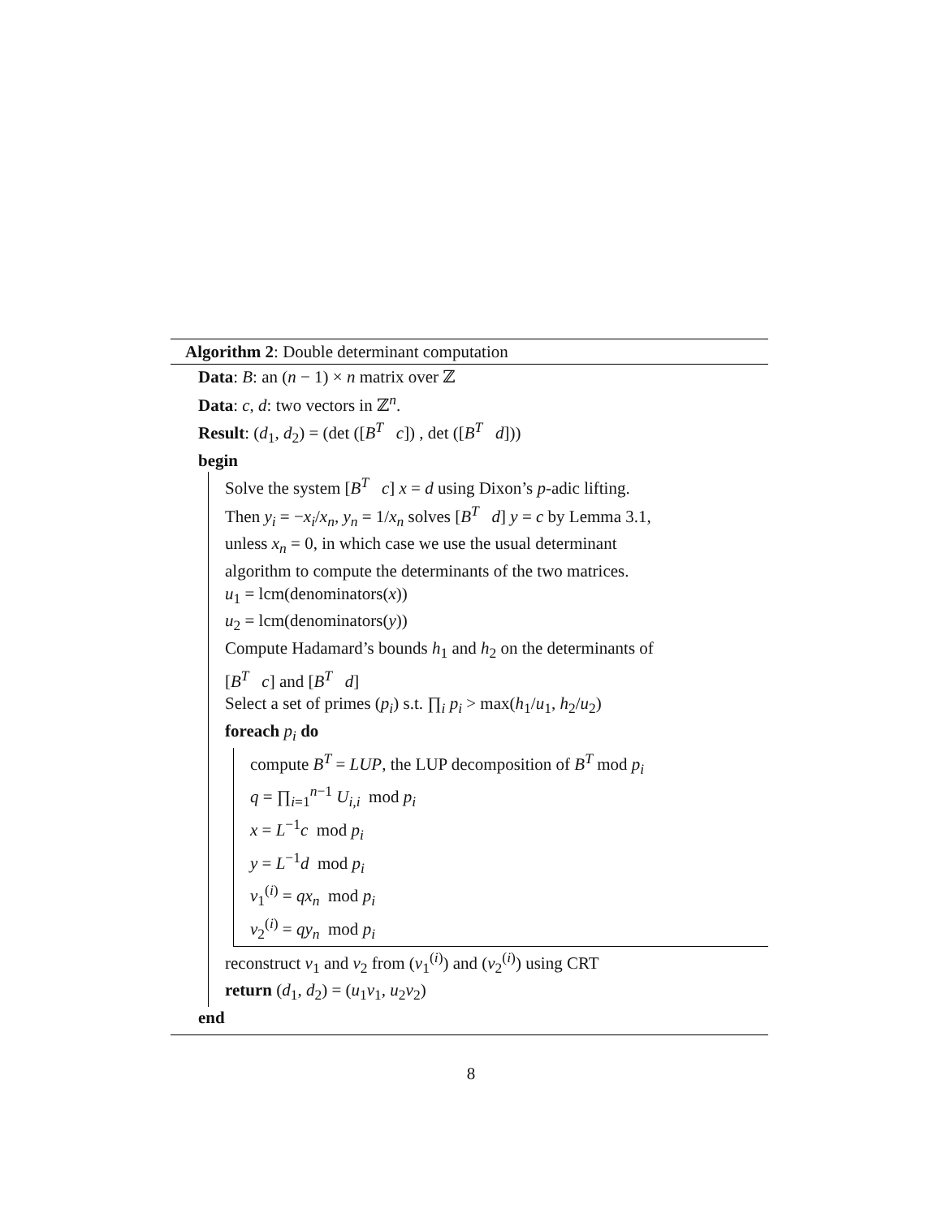Algorithm 2: Double determinant computation
Data: B: an (n − 1) × n matrix over ℤ
Data: c, d: two vectors in ℤ<sup>n</sup>.
Result: (d<sub>1</sub>, d<sub>2</sub>) = (det ([B<sup>T</sup> c]) , det ([B<sup>T</sup> d]))
begin
Solve the system [B<sup>T</sup> c] x = d using Dixon’s p-adic lifting.
Then y<sub>i</sub> = −x<sub>i</sub>/x<sub>n</sub>, y<sub>n</sub> = 1/x<sub>n</sub> solves [B<sup>T</sup> d] y = c by Lemma 3.1,
unless x<sub>n</sub> = 0, in which case we use the usual determinant
algorithm to compute the determinants of the two matrices.
u<sub>1</sub> = lcm(denominators(x))
u<sub>2</sub> = lcm(denominators(y))
Compute Hadamard’s bounds h<sub>1</sub> and h<sub>2</sub> on the determinants of
[B<sup>T</sup> c] and [B<sup>T</sup> d]
Select a set of primes (p<sub>i</sub>) s.t. ∏<sub>i</sub> p<sub>i</sub> > max(h<sub>1</sub>/u<sub>1</sub>, h<sub>2</sub>/u<sub>2</sub>)
foreach p<sub>i</sub> do
compute B<sup>T</sup> = LUP, the LUP decomposition of B<sup>T</sup> mod p<sub>i</sub>
q = ∏<sub>i=1</sub><sup>n−1</sup> U<sub>i,i</sub> mod p<sub>i</sub>
x = L<sup>−1</sup>c mod p<sub>i</sub>
y = L<sup>−1</sup>d mod p<sub>i</sub>
v<sub>1</sub><sup>(i)</sup> = qx<sub>n</sub> mod p<sub>i</sub>
v<sub>2</sub><sup>(i)</sup> = qy<sub>n</sub> mod p<sub>i</sub>
reconstruct v<sub>1</sub> and v<sub>2</sub> from (v<sub>1</sub><sup>(i)</sup>) and (v<sub>2</sub><sup>(i)</sup>) using CRT
return (d<sub>1</sub>, d<sub>2</sub>) = (u<sub>1</sub>v<sub>1</sub>, u<sub>2</sub>v<sub>2</sub>)
end
8